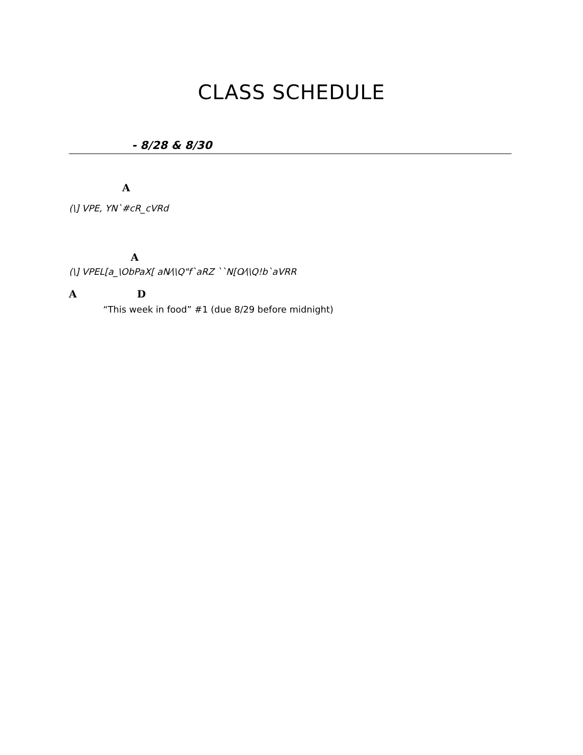CLASS SCHEDULE
- 8/28 & 8/30
A
(\] VPE, YN`#cR_cVRd
A
(\] VPEL[a_\ObPaX[ aN⁄\\Q"f`aRZ ``N[O⁄\\Q!b`aVRR
A D
“This week in food” #1 (due 8/29 before midnight)